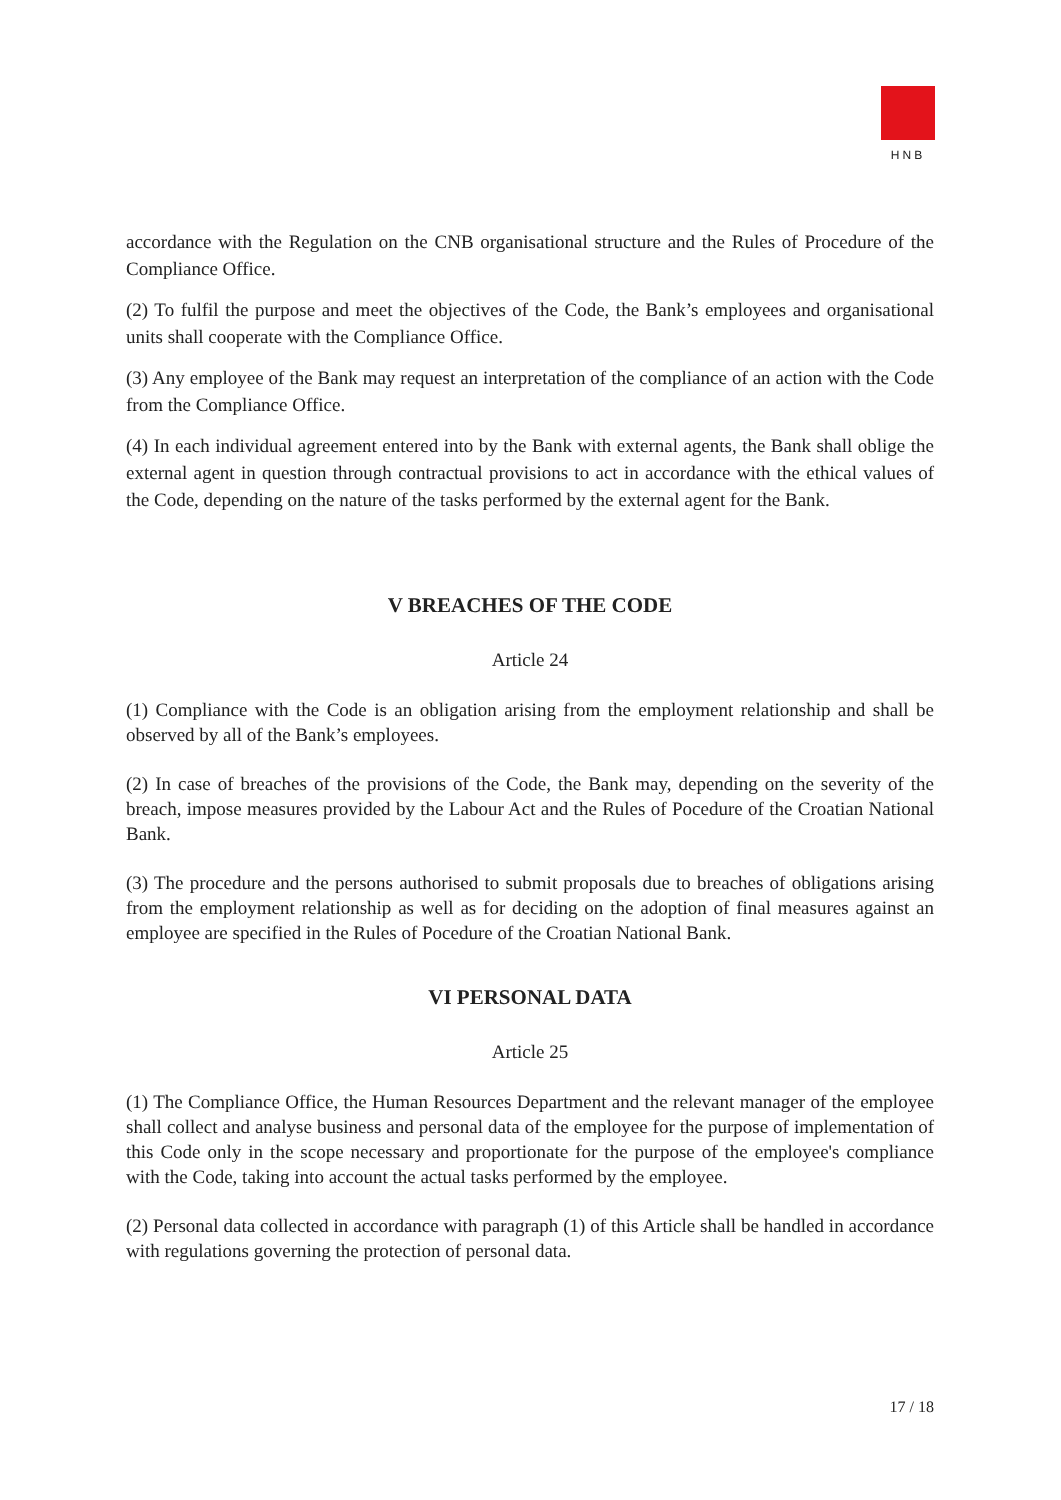HNB
accordance with the Regulation on the CNB organisational structure and the Rules of Procedure of the Compliance Office.
(2) To fulfil the purpose and meet the objectives of the Code, the Bank’s employees and organisational units shall cooperate with the Compliance Office.
(3) Any employee of the Bank may request an interpretation of the compliance of an action with the Code from the Compliance Office.
(4) In each individual agreement entered into by the Bank with external agents, the Bank shall oblige the external agent in question through contractual provisions to act in accordance with the ethical values of the Code, depending on the nature of the tasks performed by the external agent for the Bank.
V BREACHES OF THE CODE
Article 24
(1) Compliance with the Code is an obligation arising from the employment relationship and shall be observed by all of the Bank’s employees.
(2) In case of breaches of the provisions of the Code, the Bank may, depending on the severity of the breach, impose measures provided by the Labour Act and the Rules of Pocedure of the Croatian National Bank.
(3) The procedure and the persons authorised to submit proposals due to breaches of obligations arising from the employment relationship as well as for deciding on the adoption of final measures against an employee are specified in the Rules of Pocedure of the Croatian National Bank.
VI PERSONAL DATA
Article 25
(1) The Compliance Office, the Human Resources Department and the relevant manager of the employee shall collect and analyse business and personal data of the employee for the purpose of implementation of this Code only in the scope necessary and proportionate for the purpose of the employee's compliance with the Code, taking into account the actual tasks performed by the employee.
(2) Personal data collected in accordance with paragraph (1) of this Article shall be handled in accordance with regulations governing the protection of personal data.
17 / 18